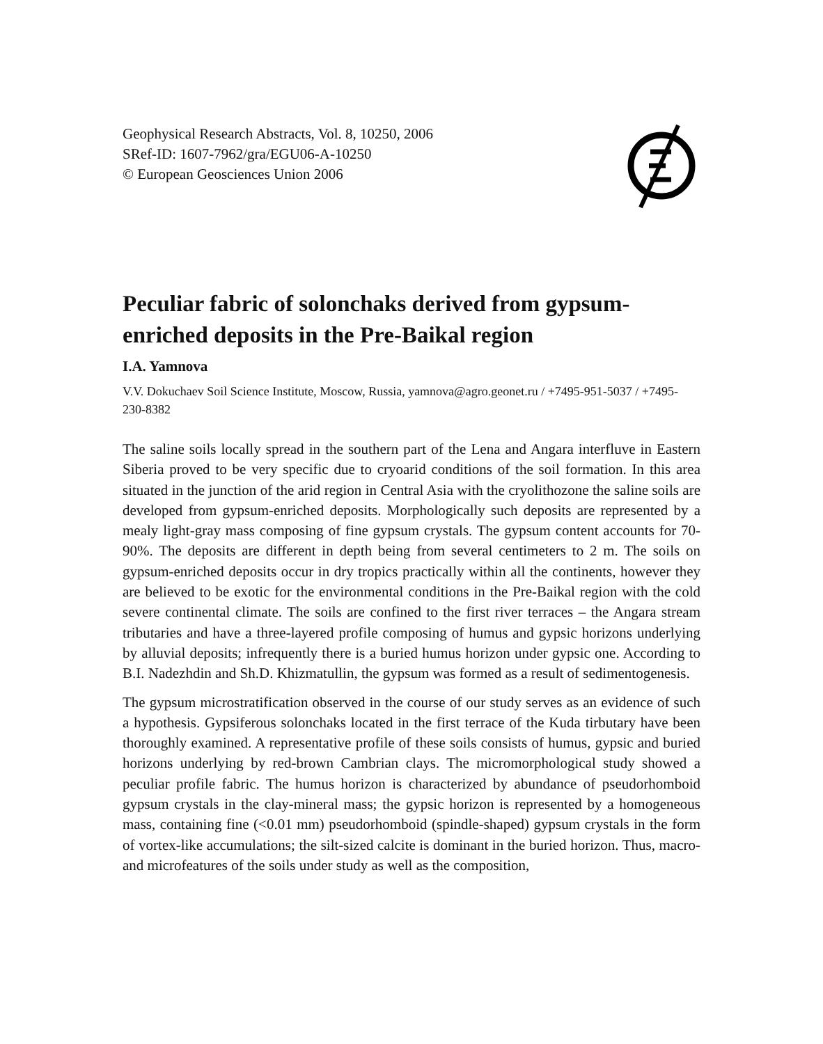Geophysical Research Abstracts, Vol. 8, 10250, 2006
SRef-ID: 1607-7962/gra/EGU06-A-10250
© European Geosciences Union 2006
Peculiar fabric of solonchaks derived from gypsum-enriched deposits in the Pre-Baikal region
I.A. Yamnova
V.V. Dokuchaev Soil Science Institute, Moscow, Russia, yamnova@agro.geonet.ru / +7495-951-5037 / +7495-230-8382
The saline soils locally spread in the southern part of the Lena and Angara interfluve in Eastern Siberia proved to be very specific due to cryoarid conditions of the soil formation. In this area situated in the junction of the arid region in Central Asia with the cryolithozone the saline soils are developed from gypsum-enriched deposits. Morphologically such deposits are represented by a mealy light-gray mass composing of fine gypsum crystals. The gypsum content accounts for 70-90%. The deposits are different in depth being from several centimeters to 2 m. The soils on gypsum-enriched deposits occur in dry tropics practically within all the continents, however they are believed to be exotic for the environmental conditions in the Pre-Baikal region with the cold severe continental climate. The soils are confined to the first river terraces – the Angara stream tributaries and have a three-layered profile composing of humus and gypsic horizons underlying by alluvial deposits; infrequently there is a buried humus horizon under gypsic one. According to B.I. Nadezhdin and Sh.D. Khizmatullin, the gypsum was formed as a result of sedimentogenesis.
The gypsum microstratification observed in the course of our study serves as an evidence of such a hypothesis. Gypsiferous solonchaks located in the first terrace of the Kuda tirbutary have been thoroughly examined. A representative profile of these soils consists of humus, gypsic and buried horizons underlying by red-brown Cambrian clays. The micromorphological study showed a peculiar profile fabric. The humus horizon is characterized by abundance of pseudorhomboid gypsum crystals in the clay-mineral mass; the gypsic horizon is represented by a homogeneous mass, containing fine (<0.01 mm) pseudorhomboid (spindle-shaped) gypsum crystals in the form of vortex-like accumulations; the silt-sized calcite is dominant in the buried horizon. Thus, macro-and microfeatures of the soils under study as well as the composition,